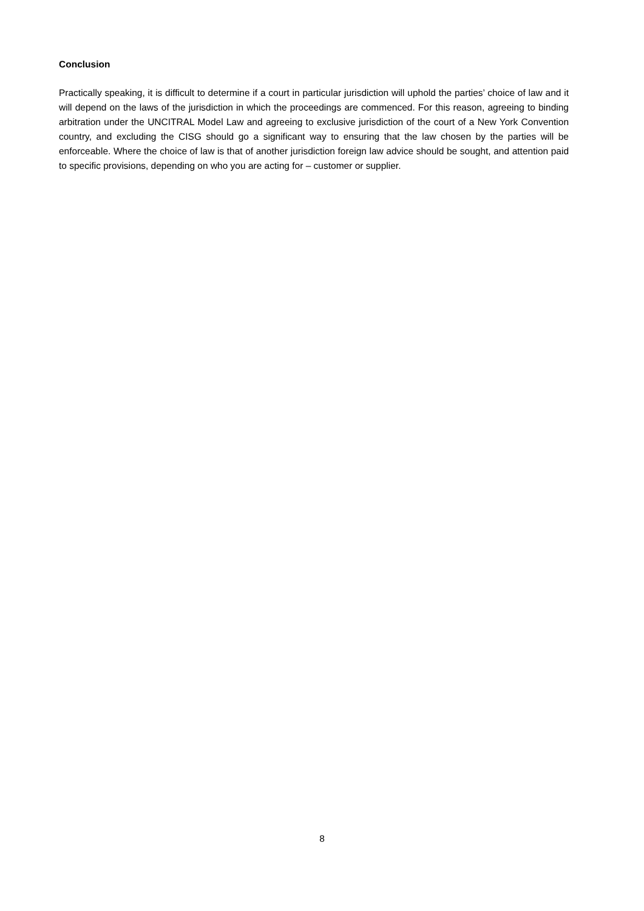Conclusion
Practically speaking, it is difficult to determine if a court in particular jurisdiction will uphold the parties’ choice of law and it will depend on the laws of the jurisdiction in which the proceedings are commenced. For this reason, agreeing to binding arbitration under the UNCITRAL Model Law and agreeing to exclusive jurisdiction of the court of a New York Convention country, and excluding the CISG should go a significant way to ensuring that the law chosen by the parties will be enforceable. Where the choice of law is that of another jurisdiction foreign law advice should be sought, and attention paid to specific provisions, depending on who you are acting for – customer or supplier.
8